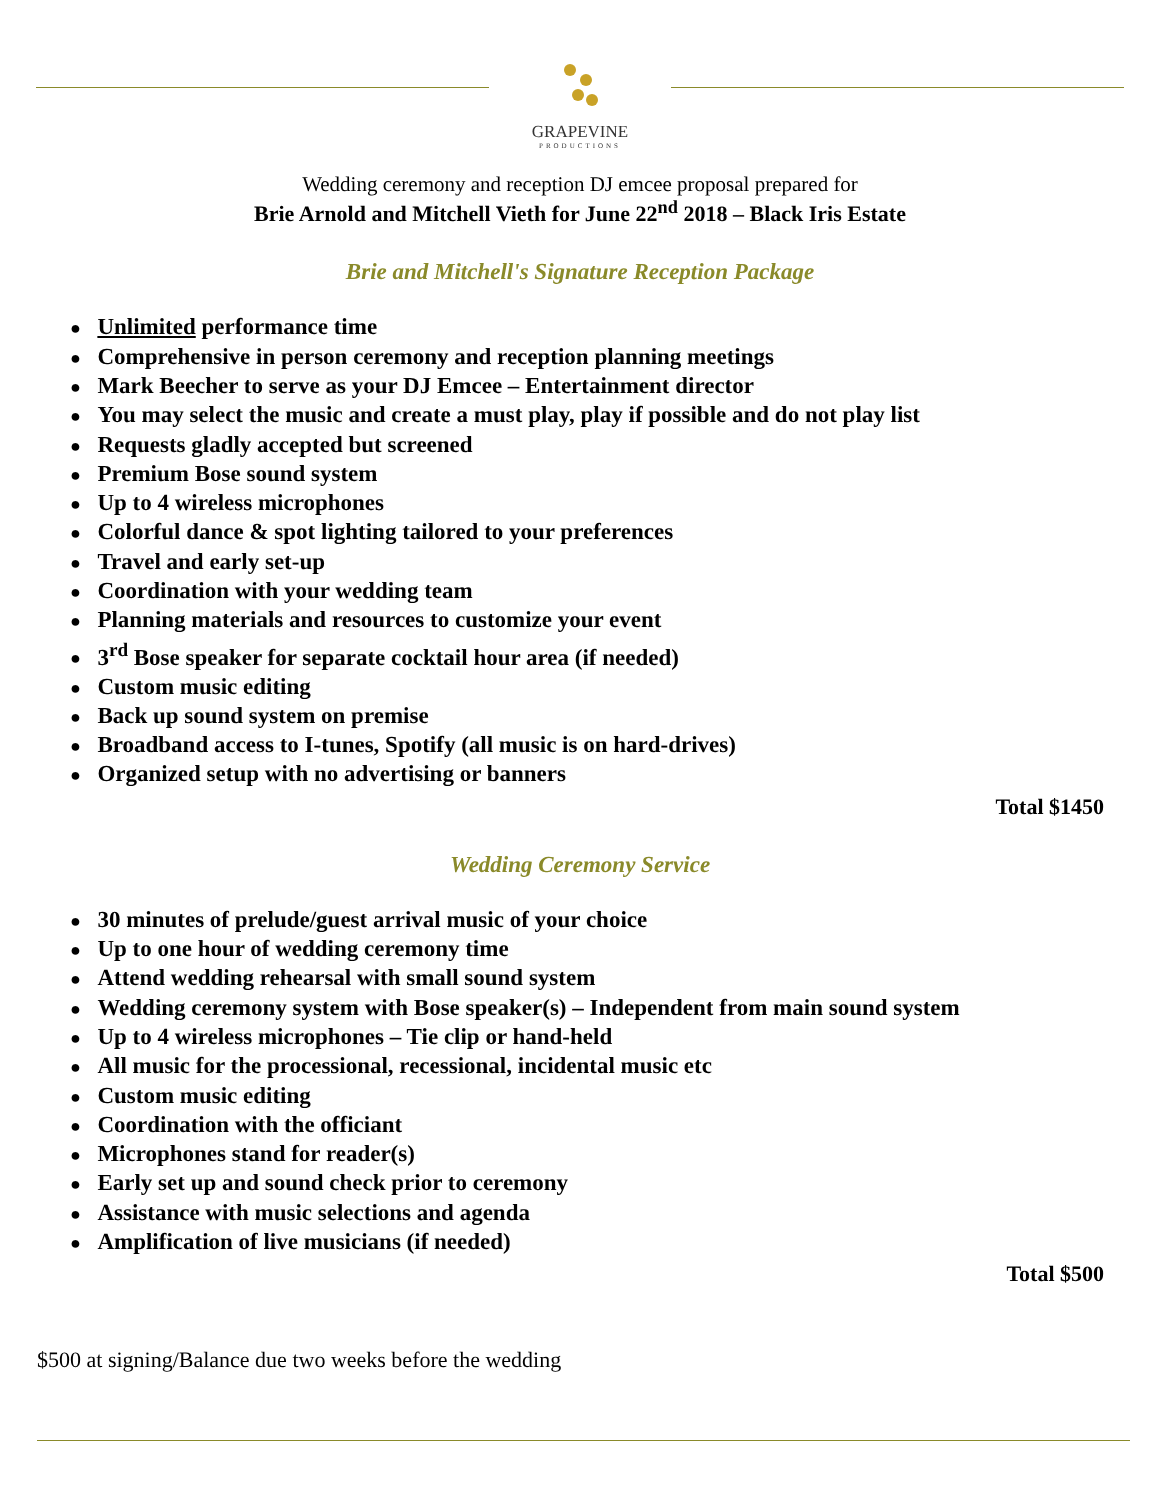GRAPEVINE
PRODUCTIONS
Wedding ceremony and reception DJ emcee proposal prepared for
Brie Arnold and Mitchell Vieth for June 22<sup>nd</sup> 2018 – Black Iris Estate
Brie and Mitchell's Signature Reception Package
Unlimited performance time
Comprehensive in person ceremony and reception planning meetings
Mark Beecher to serve as your DJ Emcee – Entertainment director
You may select the music and create a must play, play if possible and do not play list
Requests gladly accepted but screened
Premium Bose sound system
Up to 4 wireless microphones
Colorful dance & spot lighting tailored to your preferences
Travel and early set-up
Coordination with your wedding team
Planning materials and resources to customize your event
3<sup>rd</sup> Bose speaker for separate cocktail hour area (if needed)
Custom music editing
Back up sound system on premise
Broadband access to I-tunes, Spotify (all music is on hard-drives)
Organized setup with no advertising or banners
Total $1450
Wedding Ceremony Service
30 minutes of prelude/guest arrival music of your choice
Up to one hour of wedding ceremony time
Attend wedding rehearsal with small sound system
Wedding ceremony system with Bose speaker(s) – Independent from main sound system
Up to 4 wireless microphones – Tie clip or hand-held
All music for the processional, recessional, incidental music etc
Custom music editing
Coordination with the officiant
Microphones stand for reader(s)
Early set up and sound check prior to ceremony
Assistance with music selections and agenda
Amplification of live musicians (if needed)
Total $500
$500 at signing/Balance due two weeks before the wedding